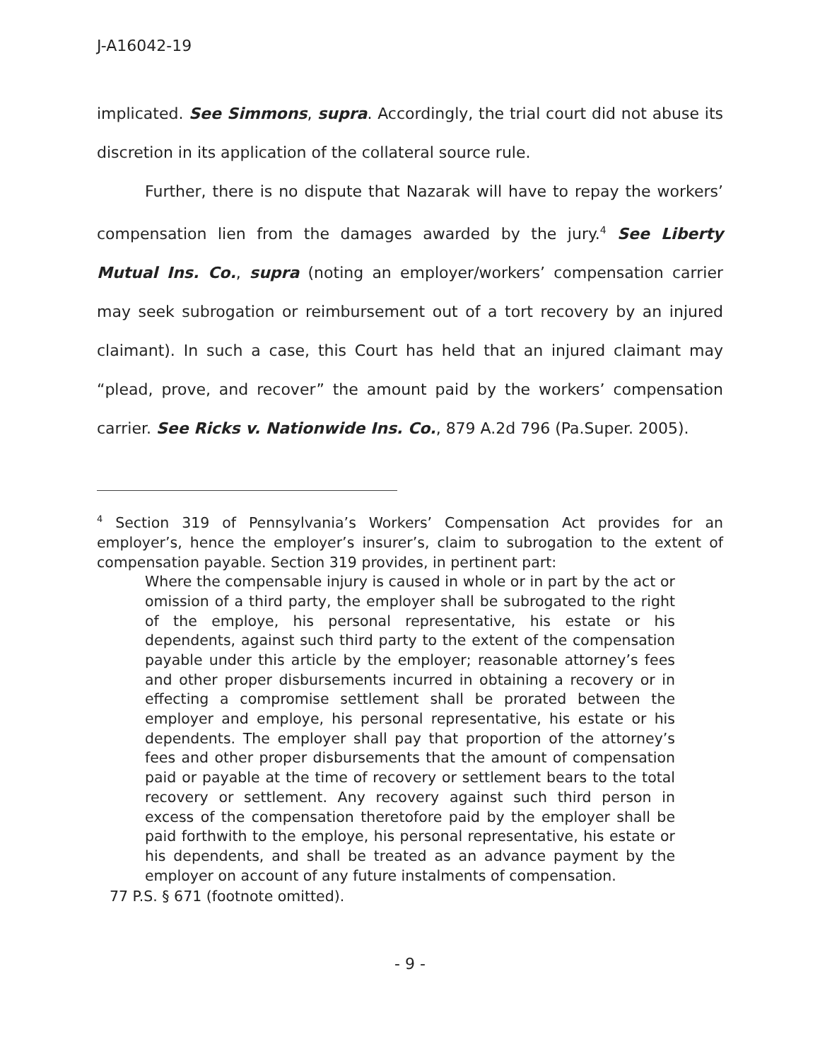J-A16042-19
implicated. See Simmons, supra. Accordingly, the trial court did not abuse its discretion in its application of the collateral source rule.
Further, there is no dispute that Nazarak will have to repay the workers’ compensation lien from the damages awarded by the jury.<sup>4</sup> See Liberty Mutual Ins. Co., supra (noting an employer/workers’ compensation carrier may seek subrogation or reimbursement out of a tort recovery by an injured claimant). In such a case, this Court has held that an injured claimant may “plead, prove, and recover” the amount paid by the workers’ compensation carrier. See Ricks v. Nationwide Ins. Co., 879 A.2d 796 (Pa.Super. 2005).
<sup>4</sup> Section 319 of Pennsylvania’s Workers’ Compensation Act provides for an employer’s, hence the employer’s insurer’s, claim to subrogation to the extent of compensation payable. Section 319 provides, in pertinent part:
Where the compensable injury is caused in whole or in part by the act or omission of a third party, the employer shall be subrogated to the right of the employe, his personal representative, his estate or his dependents, against such third party to the extent of the compensation payable under this article by the employer; reasonable attorney’s fees and other proper disbursements incurred in obtaining a recovery or in effecting a compromise settlement shall be prorated between the employer and employe, his personal representative, his estate or his dependents. The employer shall pay that proportion of the attorney’s fees and other proper disbursements that the amount of compensation paid or payable at the time of recovery or settlement bears to the total recovery or settlement. Any recovery against such third person in excess of the compensation theretofore paid by the employer shall be paid forthwith to the employe, his personal representative, his estate or his dependents, and shall be treated as an advance payment by the employer on account of any future instalments of compensation.
77 P.S. § 671 (footnote omitted).
- 9 -